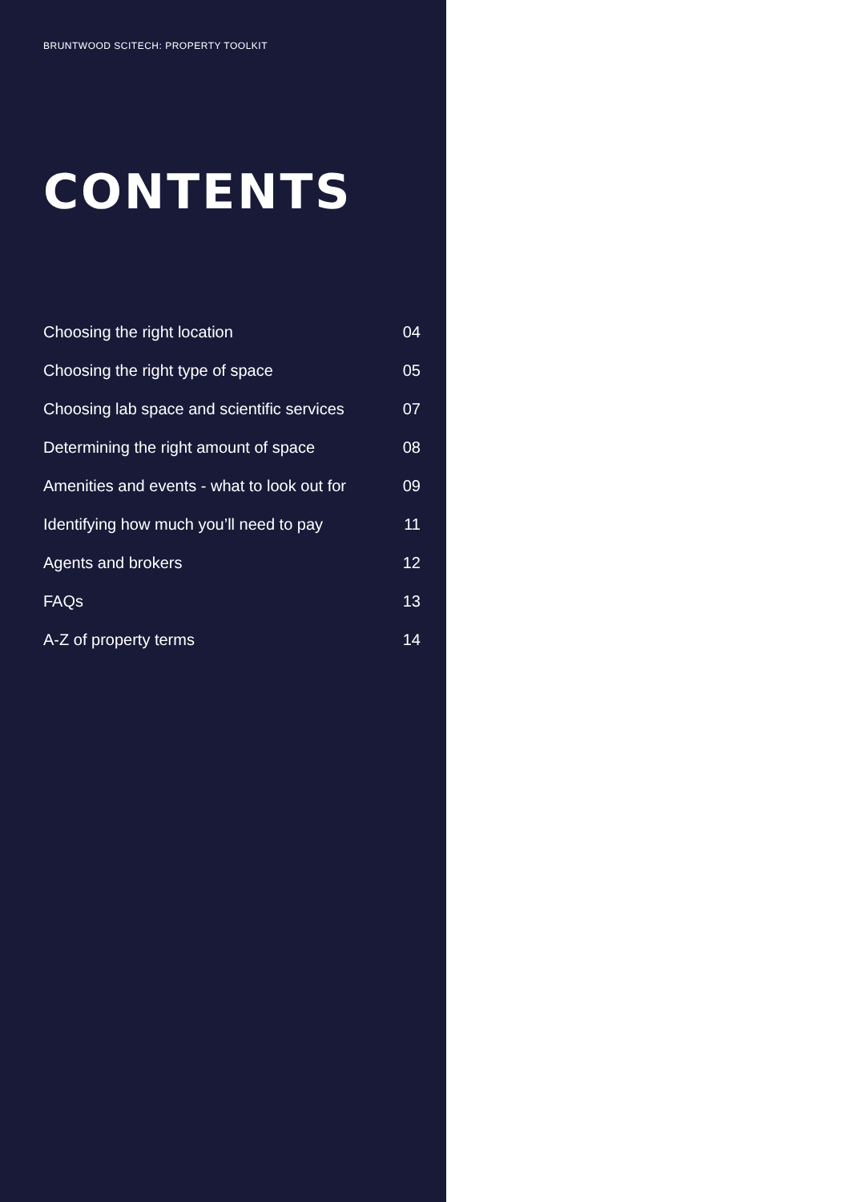BRUNTWOOD SCITECH: PROPERTY TOOLKIT
CONTENTS
Choosing the right location 04
Choosing the right type of space 05
Choosing lab space and scientific services 07
Determining the right amount of space 08
Amenities and events - what to look out for 09
Identifying how much you’ll need to pay 11
Agents and brokers 12
FAQs 13
A-Z of property terms 14